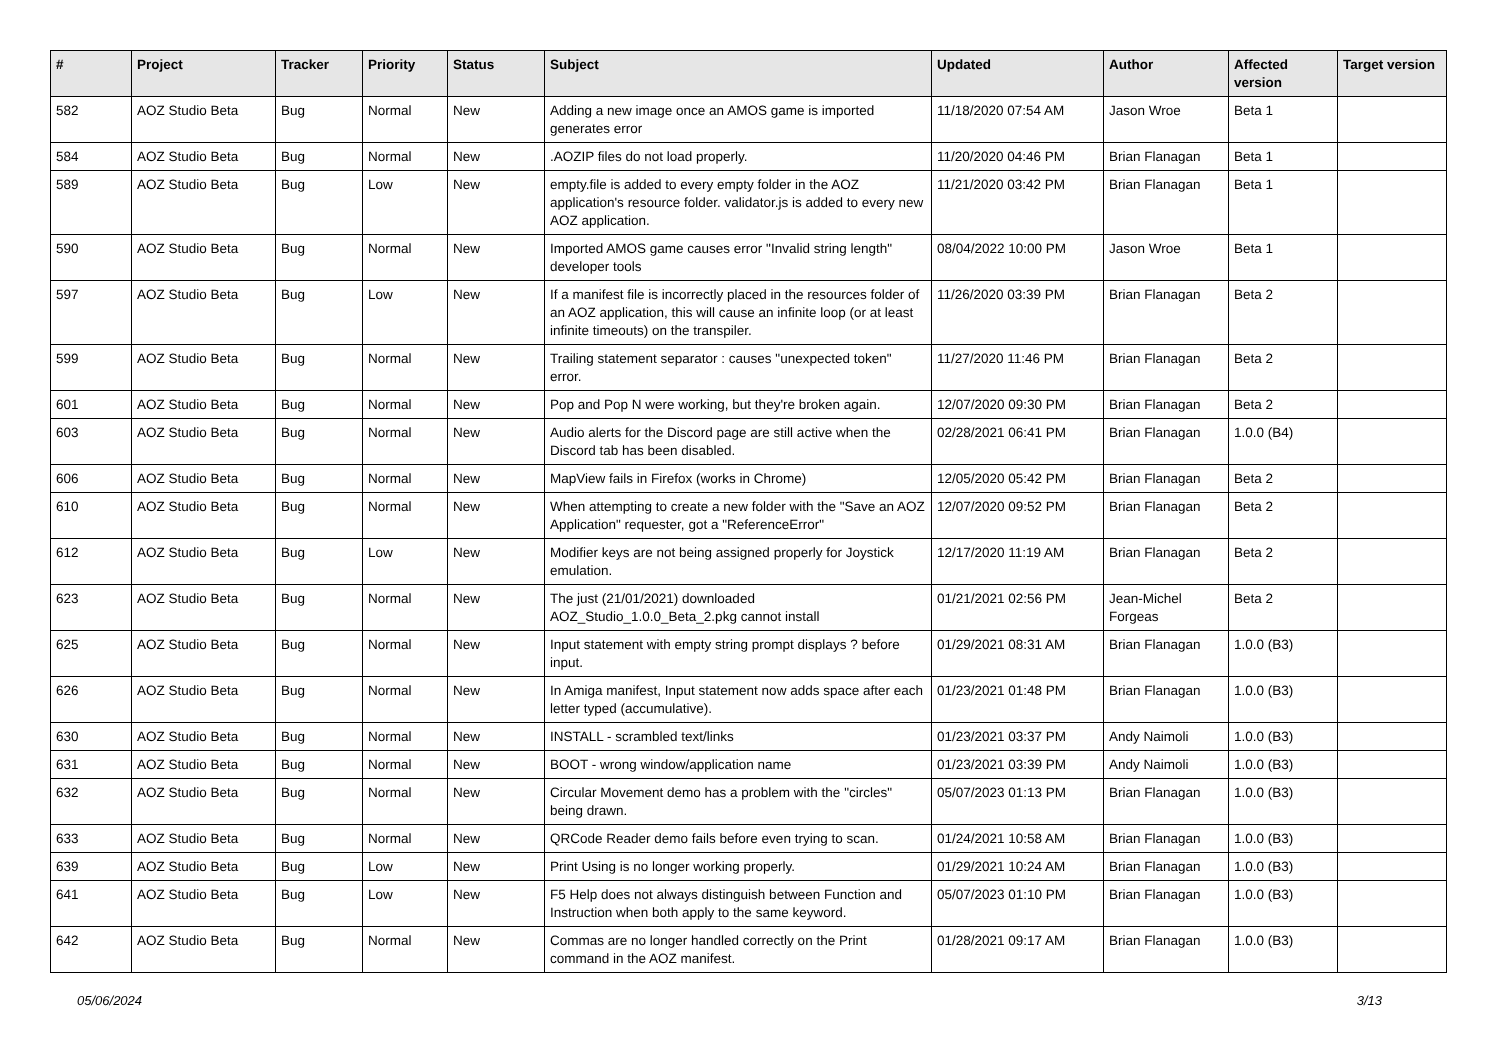| # | Project | Tracker | Priority | Status | Subject | Updated | Author | Affected version | Target version |
| --- | --- | --- | --- | --- | --- | --- | --- | --- | --- |
| 582 | AOZ Studio Beta | Bug | Normal | New | Adding a new image once an AMOS game is imported generates error | 11/18/2020 07:54 AM | Jason Wroe | Beta 1 | |
| 584 | AOZ Studio Beta | Bug | Normal | New | .AOZIP files do not load properly. | 11/20/2020 04:46 PM | Brian Flanagan | Beta 1 | |
| 589 | AOZ Studio Beta | Bug | Low | New | empty.file is added to every empty folder in the AOZ application's resource folder. validator.js is added to every new AOZ application. | 11/21/2020 03:42 PM | Brian Flanagan | Beta 1 | |
| 590 | AOZ Studio Beta | Bug | Normal | New | Imported AMOS game causes error "Invalid string length" developer tools | 08/04/2022 10:00 PM | Jason Wroe | Beta 1 | |
| 597 | AOZ Studio Beta | Bug | Low | New | If a manifest file is incorrectly placed in the resources folder of an AOZ application, this will cause an infinite loop (or at least infinite timeouts) on the transpiler. | 11/26/2020 03:39 PM | Brian Flanagan | Beta 2 | |
| 599 | AOZ Studio Beta | Bug | Normal | New | Trailing statement separator : causes "unexpected token" error. | 11/27/2020 11:46 PM | Brian Flanagan | Beta 2 | |
| 601 | AOZ Studio Beta | Bug | Normal | New | Pop and Pop N were working, but they're broken again. | 12/07/2020 09:30 PM | Brian Flanagan | Beta 2 | |
| 603 | AOZ Studio Beta | Bug | Normal | New | Audio alerts for the Discord page are still active when the Discord tab has been disabled. | 02/28/2021 06:41 PM | Brian Flanagan | 1.0.0 (B4) | |
| 606 | AOZ Studio Beta | Bug | Normal | New | MapView fails in Firefox (works in Chrome) | 12/05/2020 05:42 PM | Brian Flanagan | Beta 2 | |
| 610 | AOZ Studio Beta | Bug | Normal | New | When attempting to create a new folder with the "Save an AOZ Application" requester, got a "ReferenceError" | 12/07/2020 09:52 PM | Brian Flanagan | Beta 2 | |
| 612 | AOZ Studio Beta | Bug | Low | New | Modifier keys are not being assigned properly for Joystick emulation. | 12/17/2020 11:19 AM | Brian Flanagan | Beta 2 | |
| 623 | AOZ Studio Beta | Bug | Normal | New | The just (21/01/2021) downloaded AOZ_Studio_1.0.0_Beta_2.pkg cannot install | 01/21/2021 02:56 PM | Jean-Michel Forgeas | Beta 2 | |
| 625 | AOZ Studio Beta | Bug | Normal | New | Input statement with empty string prompt displays ? before input. | 01/29/2021 08:31 AM | Brian Flanagan | 1.0.0 (B3) | |
| 626 | AOZ Studio Beta | Bug | Normal | New | In Amiga manifest, Input statement now adds space after each letter typed (accumulative). | 01/23/2021 01:48 PM | Brian Flanagan | 1.0.0 (B3) | |
| 630 | AOZ Studio Beta | Bug | Normal | New | INSTALL - scrambled text/links | 01/23/2021 03:37 PM | Andy Naimoli | 1.0.0 (B3) | |
| 631 | AOZ Studio Beta | Bug | Normal | New | BOOT - wrong window/application name | 01/23/2021 03:39 PM | Andy Naimoli | 1.0.0 (B3) | |
| 632 | AOZ Studio Beta | Bug | Normal | New | Circular Movement demo has a problem with the "circles" being drawn. | 05/07/2023 01:13 PM | Brian Flanagan | 1.0.0 (B3) | |
| 633 | AOZ Studio Beta | Bug | Normal | New | QRCode Reader demo fails before even trying to scan. | 01/24/2021 10:58 AM | Brian Flanagan | 1.0.0 (B3) | |
| 639 | AOZ Studio Beta | Bug | Low | New | Print Using is no longer working properly. | 01/29/2021 10:24 AM | Brian Flanagan | 1.0.0 (B3) | |
| 641 | AOZ Studio Beta | Bug | Low | New | F5 Help does not always distinguish between Function and Instruction when both apply to the same keyword. | 05/07/2023 01:10 PM | Brian Flanagan | 1.0.0 (B3) | |
| 642 | AOZ Studio Beta | Bug | Normal | New | Commas are no longer handled correctly on the Print command in the AOZ manifest. | 01/28/2021 09:17 AM | Brian Flanagan | 1.0.0 (B3) | |
05/06/2024 3/13